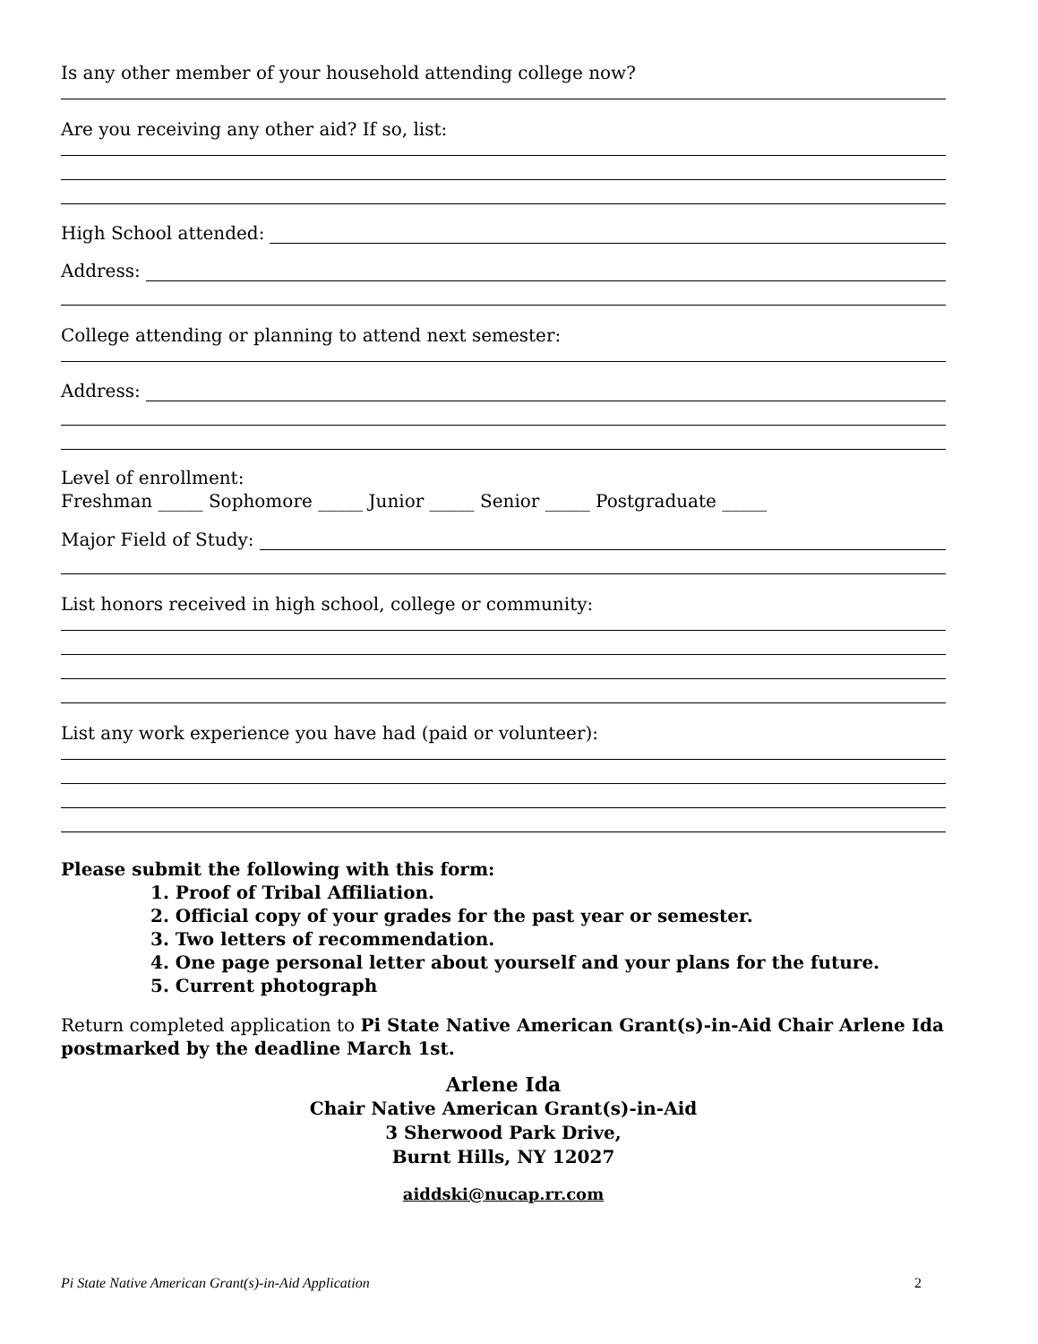Is any other member of your household attending college now?
Are you receiving any other aid? If so, list:
High School attended:
Address:
College attending or planning to attend next semester:
Address:
Level of enrollment:
Freshman _____ Sophomore _____ Junior _____ Senior _____ Postgraduate _____
Major Field of Study:
List honors received in high school, college or community:
List any work experience you have had (paid or volunteer):
Please submit the following with this form:
1. Proof of Tribal Affiliation.
2. Official copy of your grades for the past year or semester.
3. Two letters of recommendation.
4. One page personal letter about yourself and your plans for the future.
5. Current photograph
Return completed application to Pi State Native American Grant(s)-in-Aid Chair Arlene Ida postmarked by the deadline March 1st.
Arlene Ida
Chair Native American Grant(s)-in-Aid
3 Sherwood Park Drive,
Burnt Hills, NY 12027
aiddski@nucap.rr.com
Pi State Native American Grant(s)-in-Aid Application 2